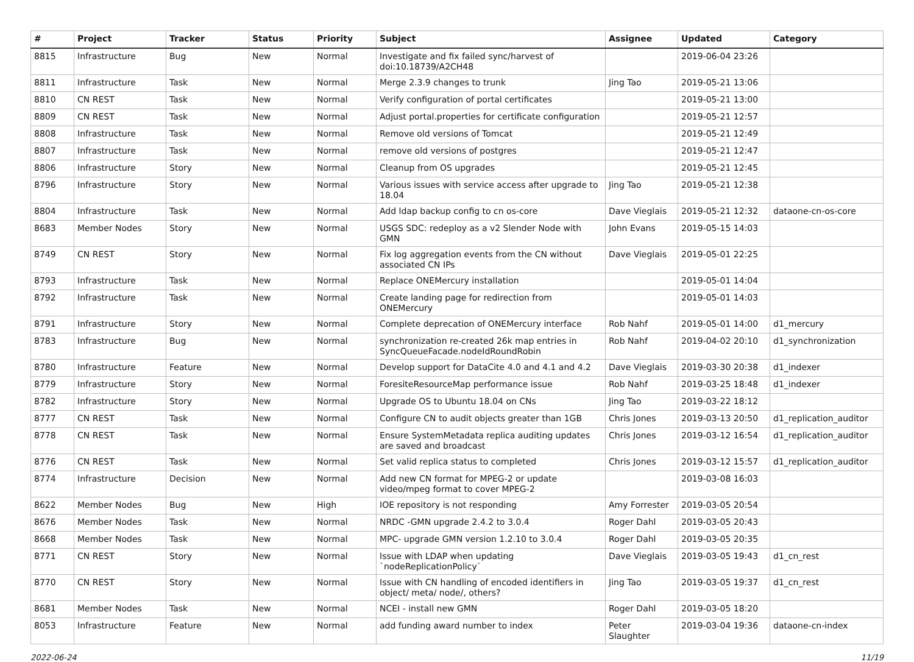| # | Project | Tracker | Status | Priority | Subject | Assignee | Updated | Category |
| --- | --- | --- | --- | --- | --- | --- | --- | --- |
| 8815 | Infrastructure | Bug | New | Normal | Investigate and fix failed sync/harvest of doi:10.18739/A2CH48 | | 2019-06-04 23:26 | |
| 8811 | Infrastructure | Task | New | Normal | Merge 2.3.9 changes to trunk | Jing Tao | 2019-05-21 13:06 | |
| 8810 | CN REST | Task | New | Normal | Verify configuration of portal certificates | | 2019-05-21 13:00 | |
| 8809 | CN REST | Task | New | Normal | Adjust portal.properties for certificate configuration | | 2019-05-21 12:57 | |
| 8808 | Infrastructure | Task | New | Normal | Remove old versions of Tomcat | | 2019-05-21 12:49 | |
| 8807 | Infrastructure | Task | New | Normal | remove old versions of postgres | | 2019-05-21 12:47 | |
| 8806 | Infrastructure | Story | New | Normal | Cleanup from OS upgrades | | 2019-05-21 12:45 | |
| 8796 | Infrastructure | Story | New | Normal | Various issues with service access after upgrade to 18.04 | Jing Tao | 2019-05-21 12:38 | |
| 8804 | Infrastructure | Task | New | Normal | Add ldap backup config to cn os-core | Dave Vieglais | 2019-05-21 12:32 | dataone-cn-os-core |
| 8683 | Member Nodes | Story | New | Normal | USGS SDC: redeploy as a v2 Slender Node with GMN | John Evans | 2019-05-15 14:03 | |
| 8749 | CN REST | Story | New | Normal | Fix log aggregation events from the CN without associated CN IPs | Dave Vieglais | 2019-05-01 22:25 | |
| 8793 | Infrastructure | Task | New | Normal | Replace ONEMercury installation | | 2019-05-01 14:04 | |
| 8792 | Infrastructure | Task | New | Normal | Create landing page for redirection from ONEMercury | | 2019-05-01 14:03 | |
| 8791 | Infrastructure | Story | New | Normal | Complete deprecation of ONEMercury interface | Rob Nahf | 2019-05-01 14:00 | d1_mercury |
| 8783 | Infrastructure | Bug | New | Normal | synchronization re-created 26k map entries in SyncQueueFacade.nodeIdRoundRobin | Rob Nahf | 2019-04-02 20:10 | d1_synchronization |
| 8780 | Infrastructure | Feature | New | Normal | Develop support for DataCite 4.0 and 4.1 and 4.2 | Dave Vieglais | 2019-03-30 20:38 | d1_indexer |
| 8779 | Infrastructure | Story | New | Normal | ForesiteResourceMap performance issue | Rob Nahf | 2019-03-25 18:48 | d1_indexer |
| 8782 | Infrastructure | Story | New | Normal | Upgrade OS to Ubuntu 18.04 on CNs | Jing Tao | 2019-03-22 18:12 | |
| 8777 | CN REST | Task | New | Normal | Configure CN to audit objects greater than 1GB | Chris Jones | 2019-03-13 20:50 | d1_replication_auditor |
| 8778 | CN REST | Task | New | Normal | Ensure SystemMetadata replica auditing updates are saved and broadcast | Chris Jones | 2019-03-12 16:54 | d1_replication_auditor |
| 8776 | CN REST | Task | New | Normal | Set valid replica status to completed | Chris Jones | 2019-03-12 15:57 | d1_replication_auditor |
| 8774 | Infrastructure | Decision | New | Normal | Add new CN format for MPEG-2 or update video/mpeg format to cover MPEG-2 | | 2019-03-08 16:03 | |
| 8622 | Member Nodes | Bug | New | High | IOE repository is not responding | Amy Forrester | 2019-03-05 20:54 | |
| 8676 | Member Nodes | Task | New | Normal | NRDC -GMN upgrade 2.4.2 to 3.0.4 | Roger Dahl | 2019-03-05 20:43 | |
| 8668 | Member Nodes | Task | New | Normal | MPC- upgrade GMN version 1.2.10 to 3.0.4 | Roger Dahl | 2019-03-05 20:35 | |
| 8771 | CN REST | Story | New | Normal | Issue with LDAP when updating `nodeReplicationPolicy` | Dave Vieglais | 2019-03-05 19:43 | d1_cn_rest |
| 8770 | CN REST | Story | New | Normal | Issue with CN handling of encoded identifiers in object/ meta/ node/, others? | Jing Tao | 2019-03-05 19:37 | d1_cn_rest |
| 8681 | Member Nodes | Task | New | Normal | NCEI - install new GMN | Roger Dahl | 2019-03-05 18:20 | |
| 8053 | Infrastructure | Feature | New | Normal | add funding award number to index | Peter Slaughter | 2019-03-04 19:36 | dataone-cn-index |
2022-06-24 11/19